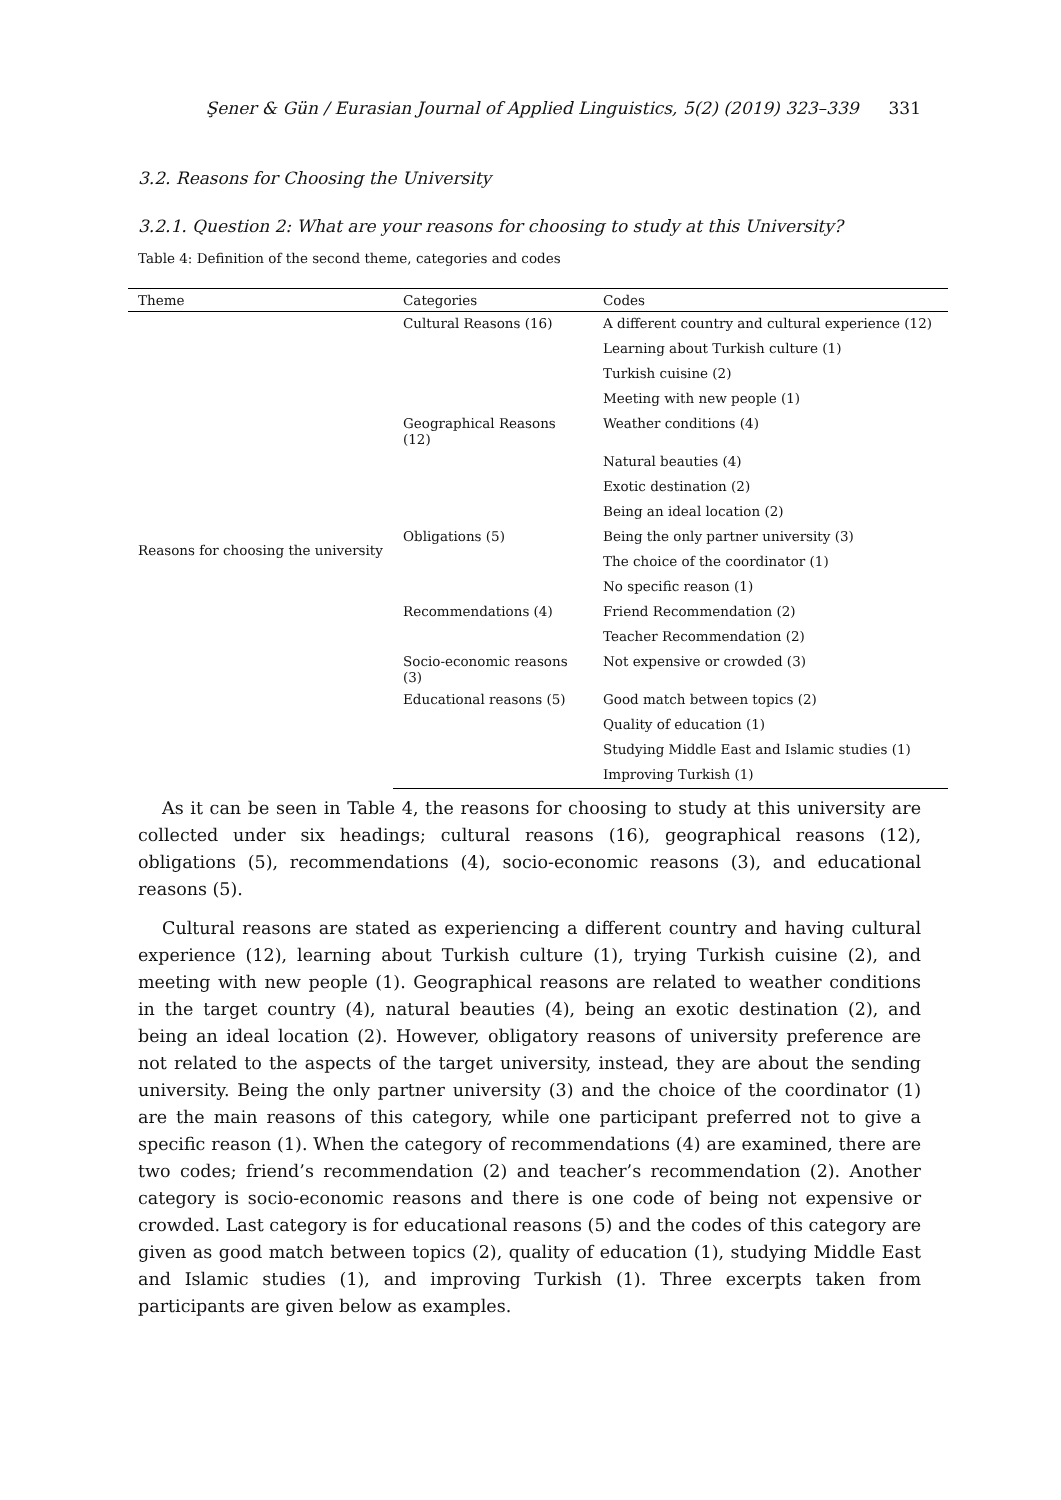Şener & Gün / Eurasian Journal of Applied Linguistics, 5(2) (2019) 323–339 331
3.2. Reasons for Choosing the University
3.2.1. Question 2: What are your reasons for choosing to study at this University?
Table 4: Definition of the second theme, categories and codes
| Theme | Categories | Codes |
| --- | --- | --- |
| Reasons for choosing the university | Cultural Reasons (16) | A different country and cultural experience (12) |
| | | Learning about Turkish culture (1) |
| | | Turkish cuisine (2) |
| | | Meeting with new people (1) |
| | Geographical Reasons (12) | Weather conditions (4) |
| | | Natural beauties (4) |
| | | Exotic destination (2) |
| | | Being an ideal location (2) |
| | Obligations (5) | Being the only partner university (3) |
| | | The choice of the coordinator (1) |
| | | No specific reason (1) |
| | Recommendations (4) | Friend Recommendation (2) |
| | | Teacher Recommendation (2) |
| | Socio-economic reasons (3) | Not expensive or crowded (3) |
| | Educational reasons (5) | Good match between topics (2) |
| | | Quality of education (1) |
| | | Studying Middle East and Islamic studies (1) |
| | | Improving Turkish (1) |
As it can be seen in Table 4, the reasons for choosing to study at this university are collected under six headings; cultural reasons (16), geographical reasons (12), obligations (5), recommendations (4), socio-economic reasons (3), and educational reasons (5).
Cultural reasons are stated as experiencing a different country and having cultural experience (12), learning about Turkish culture (1), trying Turkish cuisine (2), and meeting with new people (1). Geographical reasons are related to weather conditions in the target country (4), natural beauties (4), being an exotic destination (2), and being an ideal location (2). However, obligatory reasons of university preference are not related to the aspects of the target university, instead, they are about the sending university. Being the only partner university (3) and the choice of the coordinator (1) are the main reasons of this category, while one participant preferred not to give a specific reason (1). When the category of recommendations (4) are examined, there are two codes; friend’s recommendation (2) and teacher’s recommendation (2). Another category is socio-economic reasons and there is one code of being not expensive or crowded. Last category is for educational reasons (5) and the codes of this category are given as good match between topics (2), quality of education (1), studying Middle East and Islamic studies (1), and improving Turkish (1). Three excerpts taken from participants are given below as examples.